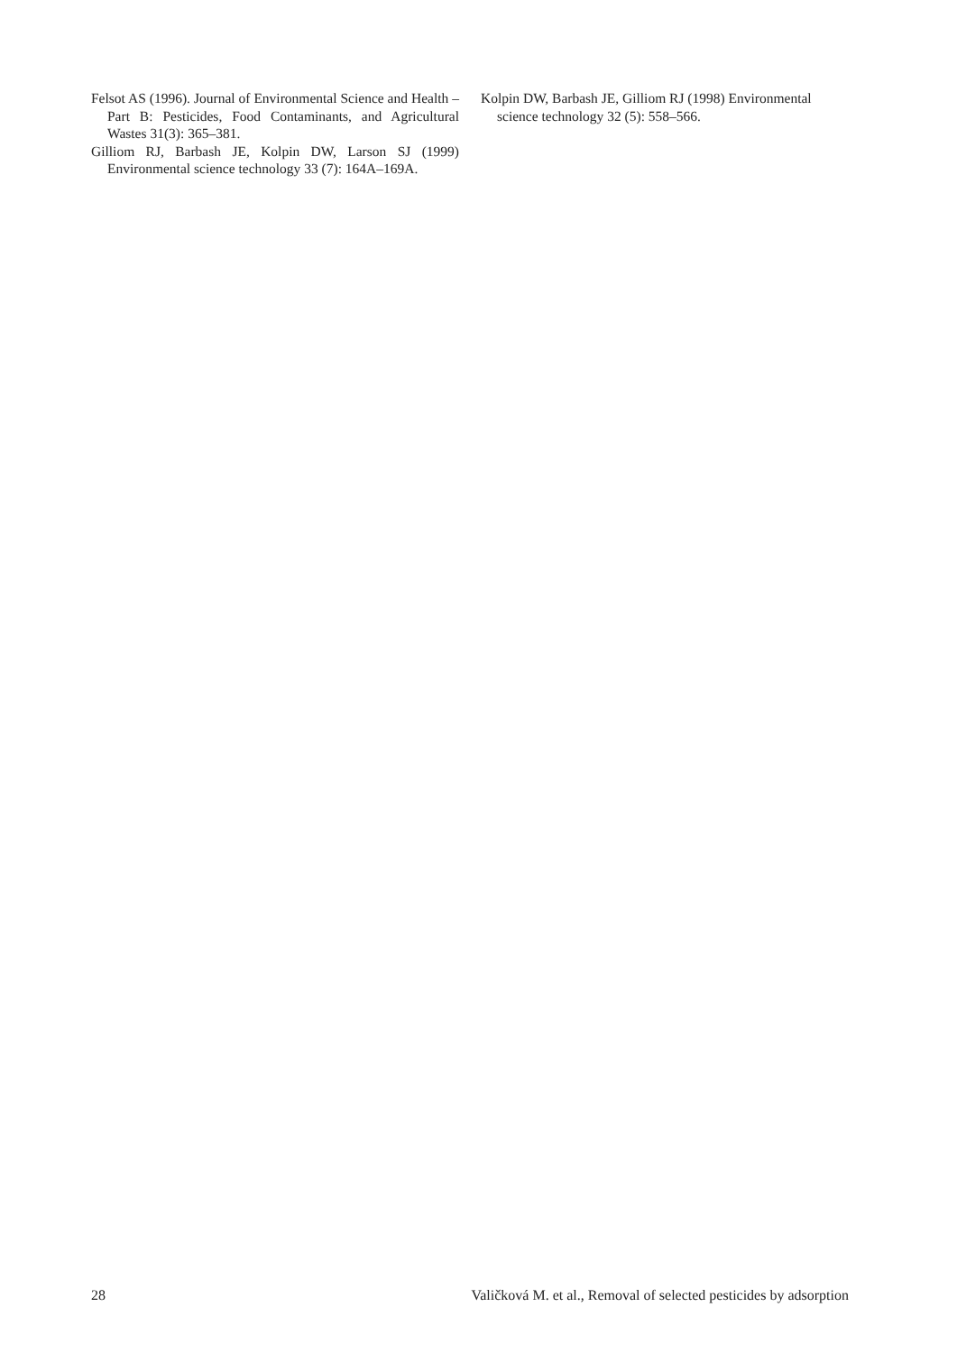Felsot AS (1996). Journal of Environmental Science and Health – Part B: Pesticides, Food Contaminants, and Agricultural Wastes 31(3): 365–381.
Gilliom RJ, Barbash JE, Kolpin DW, Larson SJ (1999) Environmental science technology 33 (7): 164A–169A.
Kolpin DW, Barbash JE, Gilliom RJ (1998) Environmental science technology 32 (5): 558–566.
28 Valičková M. et al., Removal of selected pesticides by adsorption